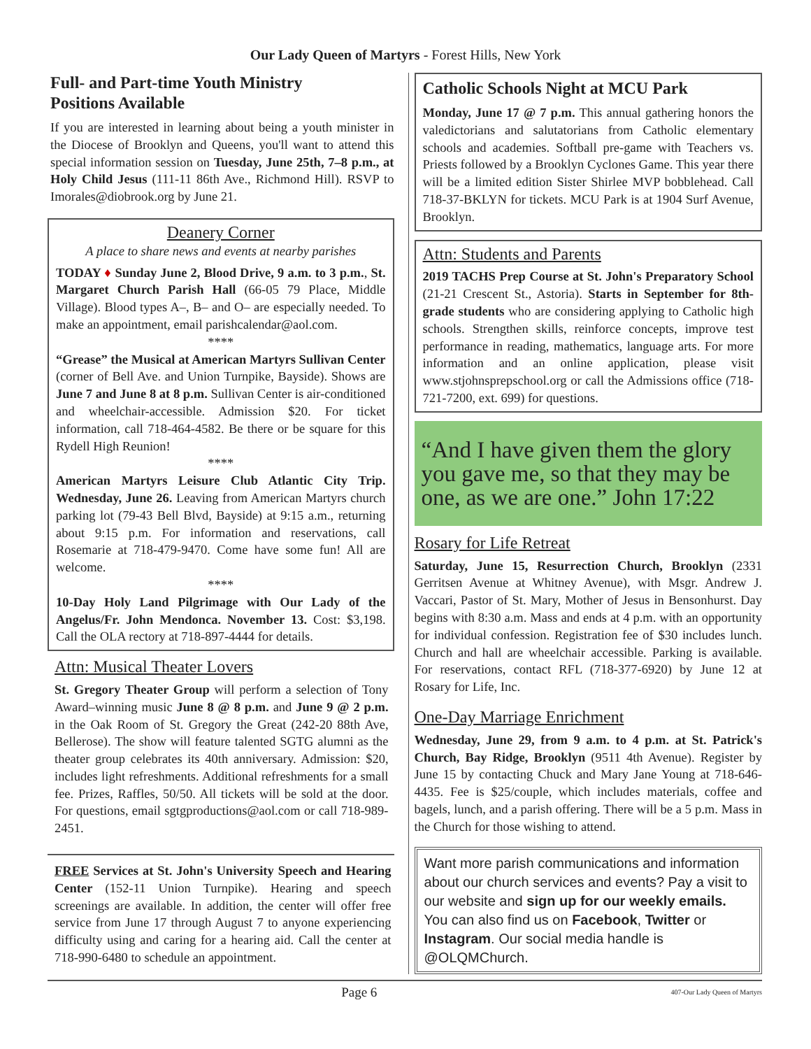Our Lady Queen of Martyrs - Forest Hills, New York
Full- and Part-time Youth Ministry
Positions Available
If you are interested in learning about being a youth minister in the Diocese of Brooklyn and Queens, you'll want to attend this special information session on Tuesday, June 25th, 7–8 p.m., at Holy Child Jesus (111-11 86th Ave., Richmond Hill). RSVP to Imorales@diobrook.org by June 21.
Deanery Corner
A place to share news and events at nearby parishes
TODAY ♦ Sunday June 2, Blood Drive, 9 a.m. to 3 p.m., St. Margaret Church Parish Hall (66-05 79 Place, Middle Village). Blood types A–, B– and O– are especially needed. To make an appointment, email parishcalendar@aol.com.
****
“Grease” the Musical at American Martyrs Sullivan Center (corner of Bell Ave. and Union Turnpike, Bayside). Shows are June 7 and June 8 at 8 p.m. Sullivan Center is air-conditioned and wheelchair-accessible. Admission $20. For ticket information, call 718-464-4582. Be there or be square for this Rydell High Reunion!
****
American Martyrs Leisure Club Atlantic City Trip. Wednesday, June 26. Leaving from American Martyrs church parking lot (79-43 Bell Blvd, Bayside) at 9:15 a.m., returning about 9:15 p.m. For information and reservations, call Rosemarie at 718-479-9470. Come have some fun! All are welcome.
****
10-Day Holy Land Pilgrimage with Our Lady of the Angelus/Fr. John Mendonca. November 13. Cost: $3,198. Call the OLA rectory at 718-897-4444 for details.
Attn: Musical Theater Lovers
St. Gregory Theater Group will perform a selection of Tony Award–winning music June 8 @ 8 p.m. and June 9 @ 2 p.m. in the Oak Room of St. Gregory the Great (242-20 88th Ave, Bellerose). The show will feature talented SGTG alumni as the theater group celebrates its 40th anniversary. Admission: $20, includes light refreshments. Additional refreshments for a small fee. Prizes, Raffles, 50/50. All tickets will be sold at the door. For questions, email sgtgproductions@aol.com or call 718-989-2451.
FREE Services at St. John's University Speech and Hearing Center (152-11 Union Turnpike). Hearing and speech screenings are available. In addition, the center will offer free service from June 17 through August 7 to anyone experiencing difficulty using and caring for a hearing aid. Call the center at 718-990-6480 to schedule an appointment.
Catholic Schools Night at MCU Park
Monday, June 17 @ 7 p.m. This annual gathering honors the valedictorians and salutatorians from Catholic elementary schools and academies. Softball pre-game with Teachers vs. Priests followed by a Brooklyn Cyclones Game. This year there will be a limited edition Sister Shirlee MVP bobblehead. Call 718-37-BKLYN for tickets. MCU Park is at 1904 Surf Avenue, Brooklyn.
Attn: Students and Parents
2019 TACHS Prep Course at St. John's Preparatory School (21-21 Crescent St., Astoria). Starts in September for 8th-grade students who are considering applying to Catholic high schools. Strengthen skills, reinforce concepts, improve test performance in reading, mathematics, language arts. For more information and an online application, please visit www.stjohnsprepschool.org or call the Admissions office (718-721-7200, ext. 699) for questions.
“And I have given them the glory you gave me, so that they may be one, as we are one.” John 17:22
Rosary for Life Retreat
Saturday, June 15, Resurrection Church, Brooklyn (2331 Gerritsen Avenue at Whitney Avenue), with Msgr. Andrew J. Vaccari, Pastor of St. Mary, Mother of Jesus in Bensonhurst. Day begins with 8:30 a.m. Mass and ends at 4 p.m. with an opportunity for individual confession. Registration fee of $30 includes lunch. Church and hall are wheelchair accessible. Parking is available. For reservations, contact RFL (718-377-6920) by June 12 at Rosary for Life, Inc.
One-Day Marriage Enrichment
Wednesday, June 29, from 9 a.m. to 4 p.m. at St. Patrick's Church, Bay Ridge, Brooklyn (9511 4th Avenue). Register by June 15 by contacting Chuck and Mary Jane Young at 718-646-4435. Fee is $25/couple, which includes materials, coffee and bagels, lunch, and a parish offering. There will be a 5 p.m. Mass in the Church for those wishing to attend.
Want more parish communications and information about our church services and events? Pay a visit to our website and sign up for our weekly emails. You can also find us on Facebook, Twitter or Instagram. Our social media handle is @OLQMChurch.
Page 6 407-Our Lady Queen of Martyrs